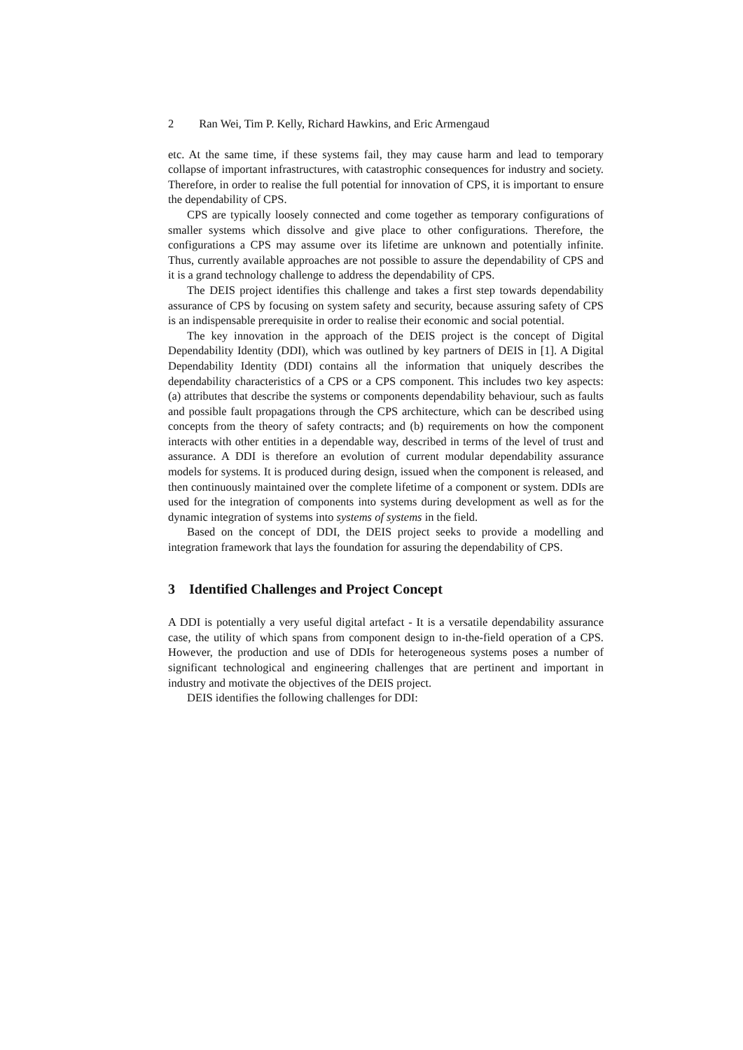2 Ran Wei, Tim P. Kelly, Richard Hawkins, and Eric Armengaud
etc. At the same time, if these systems fail, they may cause harm and lead to temporary collapse of important infrastructures, with catastrophic consequences for industry and society. Therefore, in order to realise the full potential for innovation of CPS, it is important to ensure the dependability of CPS.
CPS are typically loosely connected and come together as temporary configurations of smaller systems which dissolve and give place to other configurations. Therefore, the configurations a CPS may assume over its lifetime are unknown and potentially infinite. Thus, currently available approaches are not possible to assure the dependability of CPS and it is a grand technology challenge to address the dependability of CPS.
The DEIS project identifies this challenge and takes a first step towards dependability assurance of CPS by focusing on system safety and security, because assuring safety of CPS is an indispensable prerequisite in order to realise their economic and social potential.
The key innovation in the approach of the DEIS project is the concept of Digital Dependability Identity (DDI), which was outlined by key partners of DEIS in [1]. A Digital Dependability Identity (DDI) contains all the information that uniquely describes the dependability characteristics of a CPS or a CPS component. This includes two key aspects: (a) attributes that describe the systems or components dependability behaviour, such as faults and possible fault propagations through the CPS architecture, which can be described using concepts from the theory of safety contracts; and (b) requirements on how the component interacts with other entities in a dependable way, described in terms of the level of trust and assurance. A DDI is therefore an evolution of current modular dependability assurance models for systems. It is produced during design, issued when the component is released, and then continuously maintained over the complete lifetime of a component or system. DDIs are used for the integration of components into systems during development as well as for the dynamic integration of systems into systems of systems in the field.
Based on the concept of DDI, the DEIS project seeks to provide a modelling and integration framework that lays the foundation for assuring the dependability of CPS.
3 Identified Challenges and Project Concept
A DDI is potentially a very useful digital artefact - It is a versatile dependability assurance case, the utility of which spans from component design to in-the-field operation of a CPS. However, the production and use of DDIs for heterogeneous systems poses a number of significant technological and engineering challenges that are pertinent and important in industry and motivate the objectives of the DEIS project.
DEIS identifies the following challenges for DDI: